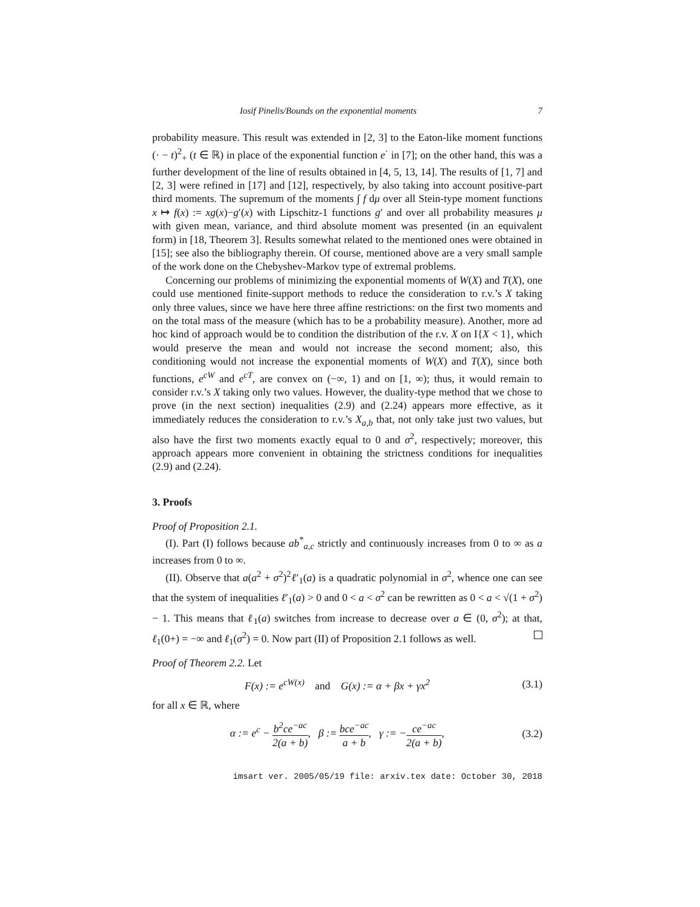Iosif Pinelis/Bounds on the exponential moments 7
probability measure. This result was extended in [2, 3] to the Eaton-like moment functions (· − t)<sup>2</sup><sub>+</sub> (t ∈ ℝ) in place of the exponential function e<sup>·</sup> in [7]; on the other hand, this was a further development of the line of results obtained in [4, 5, 13, 14]. The results of [1, 7] and [2, 3] were refined in [17] and [12], respectively, by also taking into account positive-part third moments. The supremum of the moments ∫ f dμ over all Stein-type moment functions x ↦ f(x) := xg(x)−g′(x) with Lipschitz-1 functions g′ and over all probability measures μ with given mean, variance, and third absolute moment was presented (in an equivalent form) in [18, Theorem 3]. Results somewhat related to the mentioned ones were obtained in [15]; see also the bibliography therein. Of course, mentioned above are a very small sample of the work done on the Chebyshev-Markov type of extremal problems.
Concerning our problems of minimizing the exponential moments of W(X) and T(X), one could use mentioned finite-support methods to reduce the consideration to r.v.’s X taking only three values, since we have here three affine restrictions: on the first two moments and on the total mass of the measure (which has to be a probability measure). Another, more ad hoc kind of approach would be to condition the distribution of the r.v. X on I{X < 1}, which would preserve the mean and would not increase the second moment; also, this conditioning would not increase the exponential moments of W(X) and T(X), since both functions, e<sup>cW</sup> and e<sup>cT</sup>, are convex on (−∞, 1) and on [1, ∞); thus, it would remain to consider r.v.’s X taking only two values. However, the duality-type method that we chose to prove (in the next section) inequalities (2.9) and (2.24) appears more effective, as it immediately reduces the consideration to r.v.’s X<sub>a,b</sub> that, not only take just two values, but also have the first two moments exactly equal to 0 and σ<sup>2</sup>, respectively; moreover, this approach appears more convenient in obtaining the strictness conditions for inequalities (2.9) and (2.24).
3. Proofs
Proof of Proposition 2.1.
(I). Part (I) follows because ab<sup>*</sup><sub>a,c</sub> strictly and continuously increases from 0 to ∞ as a increases from 0 to ∞.
(II). Observe that a(a<sup>2</sup> + σ<sup>2</sup>)<sup>2</sup>ℓ′<sub>1</sub>(a) is a quadratic polynomial in σ<sup>2</sup>, whence one can see that the system of inequalities ℓ′<sub>1</sub>(a) > 0 and 0 < a < σ<sup>2</sup> can be rewritten as 0 < a < √(1 + σ<sup>2</sup>) − 1. This means that ℓ<sub>1</sub>(a) switches from increase to decrease over a ∈ (0, σ<sup>2</sup>); at that, ℓ<sub>1</sub>(0+) = −∞ and ℓ<sub>1</sub>(σ<sup>2</sup>) = 0. Now part (II) of Proposition 2.1 follows as well.
Proof of Theorem 2.2. Let
F(x) := e<sup>cW(x)</sup> and G(x) := α + βx + γx<sup>2</sup> (3.1)
for all x ∈ ℝ, where
α := e<sup>c</sup> − b<sup>2</sup>ce<sup>−ac</sup> 2(a + b), β := bce<sup>−ac</sup> a + b, γ := −ce<sup>−ac</sup> 2(a + b), (3.2)
imsart ver. 2005/05/19 file: arxiv.tex date: October 30, 2018